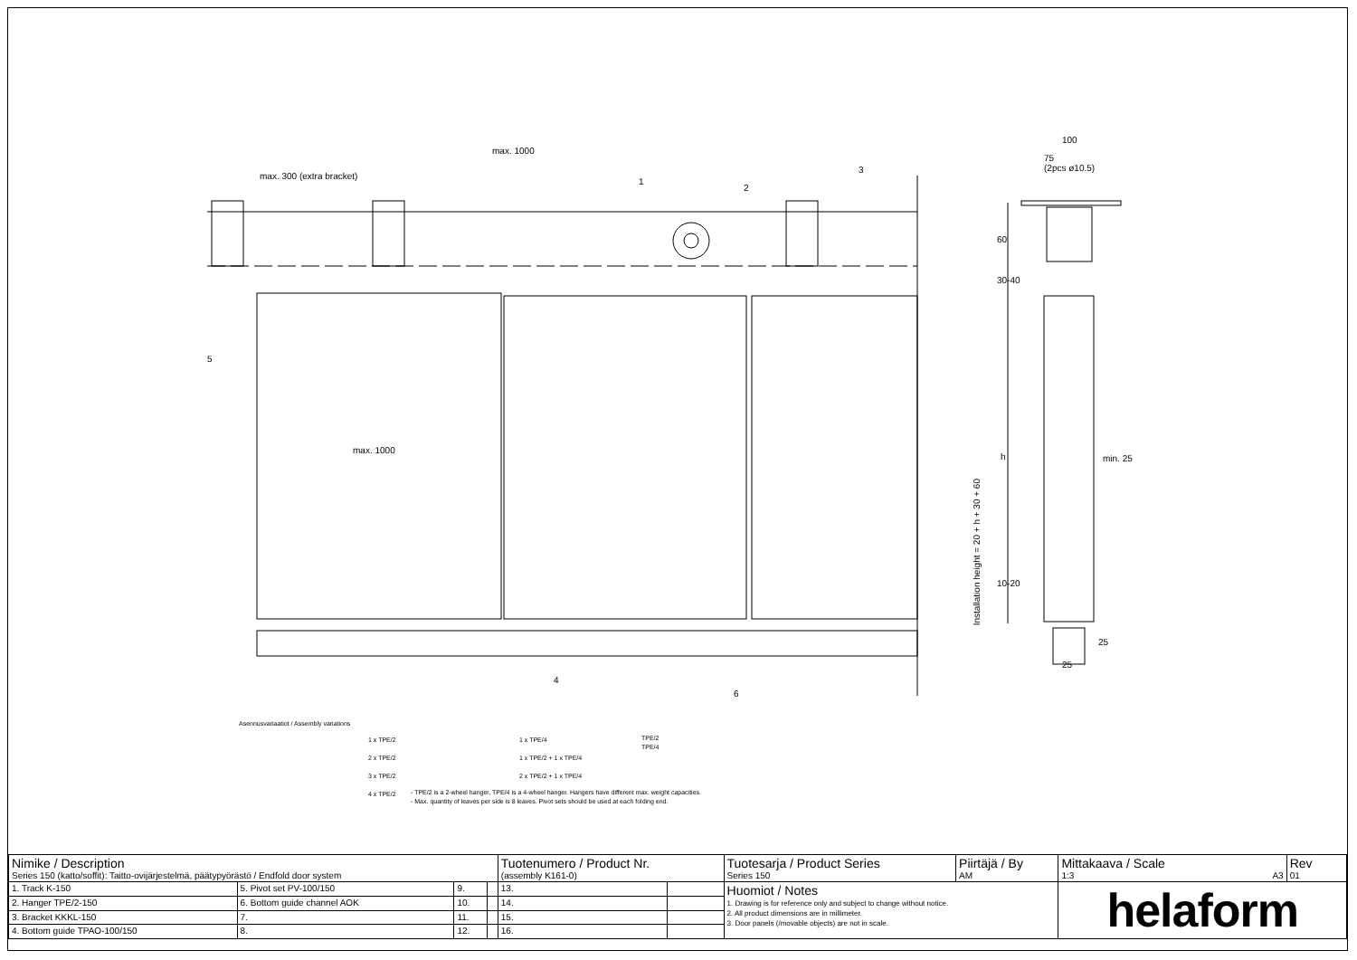max. 1000
max. 300 (extra bracket)
max. 1000
100
75
(2pcs ø10.5)
min. 25
Installation height = 20 + h + 30 + 60
60
30-40
h
10-20
25
25
1
2
3
5
4
6
Asennusvariaatiot / Assembly variations
1 x TPE/2
2 x TPE/2
3 x TPE/2
4 x TPE/2
1 x TPE/4
1 x TPE/2 + 1 x TPE/4
2 x TPE/2 + 1 x TPE/4
TPE/2
TPE/4
- TPE/2 is a 2-wheel hanger, TPE/4 is a 4-wheel hanger. Hangers have different max. weight capacities.
- Max. quantity of leaves per side is 8 leaves. Pivot sets should be used at each folding end.
| Nimike / Description Series 150 (katto/soffit): Taitto-ovijärjestelmä, päätypyörästö / Endfold door system | | | | Tuotenumero / Product Nr. (assembly K161-0) | | Tuotesarja / Product Series Series 150 | Piirtäjä / By AM | Mittakaava / Scale 1:3 A3 | Rev 01 |
| 1. Track K-150 | 5. Pivot set PV-100/150 | 9. | | 13. | | Huomiot / Notes 1. Drawing is for reference only and subject to change without notice. 2. All product dimensions are in millimeter. 3. Door panels (/movable objects) are not in scale. | | helaform | |
| 2. Hanger TPE/2-150 | 6. Bottom guide channel AOK | 10. | | 14. | | | | | |
| 3. Bracket KKKL-150 | 7. | 11. | | 15. | | | | | |
| 4. Bottom guide TPAO-100/150 | 8. | 12. | | 16. | | | | | |